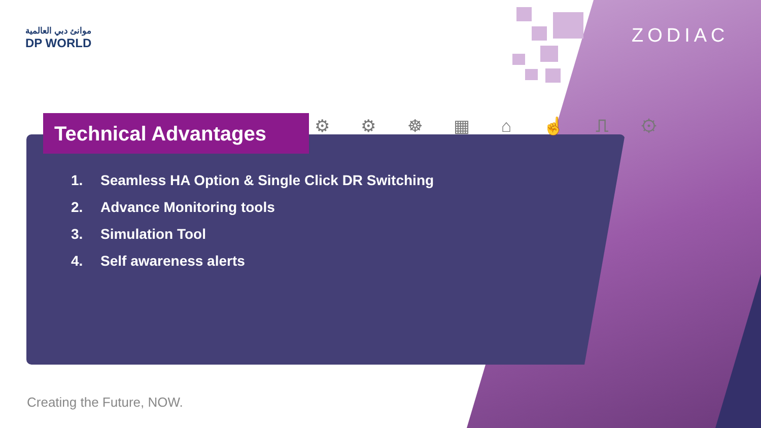موانئ دبي العالمية
DP WORLD
ZODIAC
Technical Advantages ⚙ ⚙ ☸ ▦ ⌂ ☝ ⎍ ⚙
1. Seamless HA Option & Single Click DR Switching
2. Advance Monitoring tools
3. Simulation Tool
4. Self awareness alerts
Creating the Future, NOW.